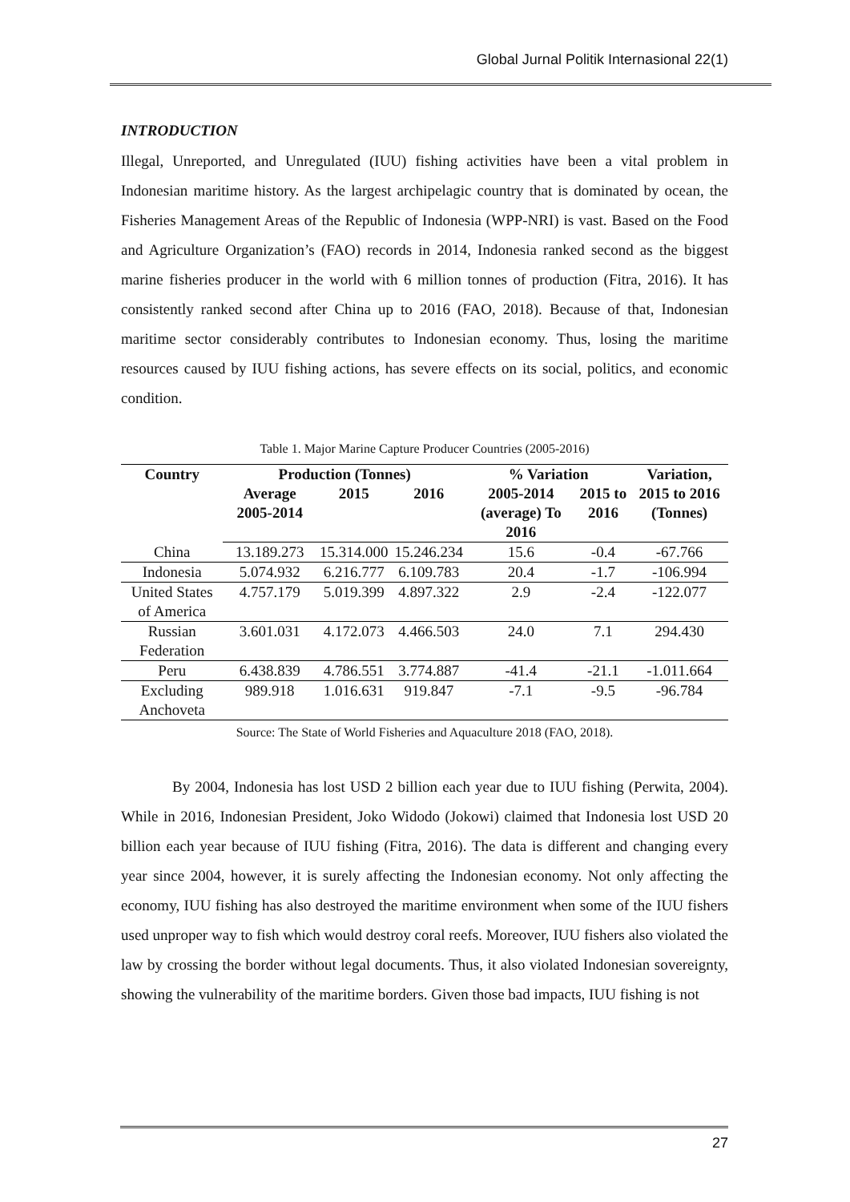Global Jurnal Politik Internasional 22(1)
INTRODUCTION
Illegal, Unreported, and Unregulated (IUU) fishing activities have been a vital problem in Indonesian maritime history. As the largest archipelagic country that is dominated by ocean, the Fisheries Management Areas of the Republic of Indonesia (WPP-NRI) is vast. Based on the Food and Agriculture Organization’s (FAO) records in 2014, Indonesia ranked second as the biggest marine fisheries producer in the world with 6 million tonnes of production (Fitra, 2016). It has consistently ranked second after China up to 2016 (FAO, 2018). Because of that, Indonesian maritime sector considerably contributes to Indonesian economy. Thus, losing the maritime resources caused by IUU fishing actions, has severe effects on its social, politics, and economic condition.
Table 1. Major Marine Capture Producer Countries (2005-2016)
| Country | Production (Tonnes) | | | % Variation | | Variation, |
| --- | --- | --- | --- | --- | --- | --- |
| | Average 2005-2014 | 2015 | 2016 | 2005-2014 (average) To 2016 | 2015 to 2016 | 2015 to 2016 (Tonnes) |
| China | 13.189.273 | 15.314.000 | 15.246.234 | 15.6 | -0.4 | -67.766 |
| Indonesia | 5.074.932 | 6.216.777 | 6.109.783 | 20.4 | -1.7 | -106.994 |
| United States of America | 4.757.179 | 5.019.399 | 4.897.322 | 2.9 | -2.4 | -122.077 |
| Russian Federation | 3.601.031 | 4.172.073 | 4.466.503 | 24.0 | 7.1 | 294.430 |
| Peru | 6.438.839 | 4.786.551 | 3.774.887 | -41.4 | -21.1 | -1.011.664 |
| Excluding Anchoveta | 989.918 | 1.016.631 | 919.847 | -7.1 | -9.5 | -96.784 |
Source: The State of World Fisheries and Aquaculture 2018 (FAO, 2018).
By 2004, Indonesia has lost USD 2 billion each year due to IUU fishing (Perwita, 2004). While in 2016, Indonesian President, Joko Widodo (Jokowi) claimed that Indonesia lost USD 20 billion each year because of IUU fishing (Fitra, 2016). The data is different and changing every year since 2004, however, it is surely affecting the Indonesian economy. Not only affecting the economy, IUU fishing has also destroyed the maritime environment when some of the IUU fishers used unproper way to fish which would destroy coral reefs. Moreover, IUU fishers also violated the law by crossing the border without legal documents. Thus, it also violated Indonesian sovereignty, showing the vulnerability of the maritime borders. Given those bad impacts, IUU fishing is not
27